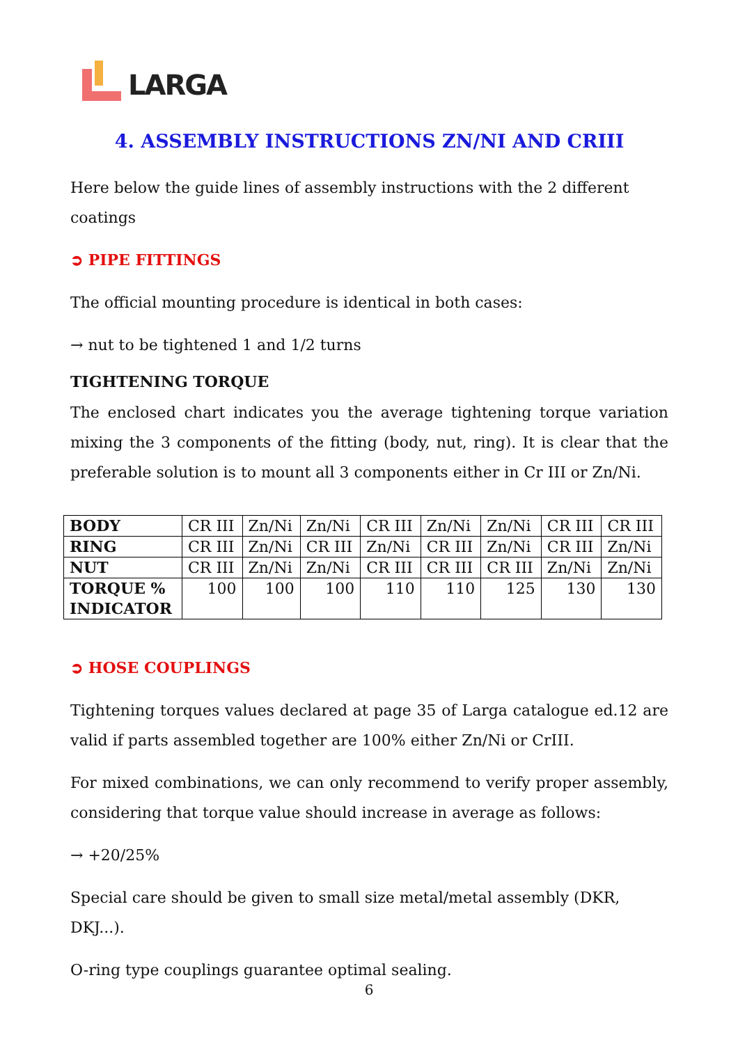LARGA
4. ASSEMBLY INSTRUCTIONS ZN/NI AND CRIII
Here below the guide lines of assembly instructions with the 2 different coatings
➲ PIPE FITTINGS
The official mounting procedure is identical in both cases:
→ nut to be tightened 1 and 1/2 turns
TIGHTENING TORQUE
The enclosed chart indicates you the average tightening torque variation mixing the 3 components of the fitting (body, nut, ring). It is clear that the preferable solution is to mount all 3 components either in Cr III or Zn/Ni.
| BODY | CR III | Zn/Ni | Zn/Ni | CR III | Zn/Ni | Zn/Ni | CR III | CR III |
| RING | CR III | Zn/Ni | CR III | Zn/Ni | CR III | Zn/Ni | CR III | Zn/Ni |
| NUT | CR III | Zn/Ni | Zn/Ni | CR III | CR III | CR III | Zn/Ni | Zn/Ni |
| TORQUE % INDICATOR | 100 | 100 | 100 | 110 | 110 | 125 | 130 | 130 |
➲ HOSE COUPLINGS
Tightening torques values declared at page 35 of Larga catalogue ed.12 are valid if parts assembled together are 100% either Zn/Ni or CrIII.
For mixed combinations, we can only recommend to verify proper assembly, considering that torque value should increase in average as follows:
→ +20/25%
Special care should be given to small size metal/metal assembly (DKR, DKJ...).
O-ring type couplings guarantee optimal sealing.
6